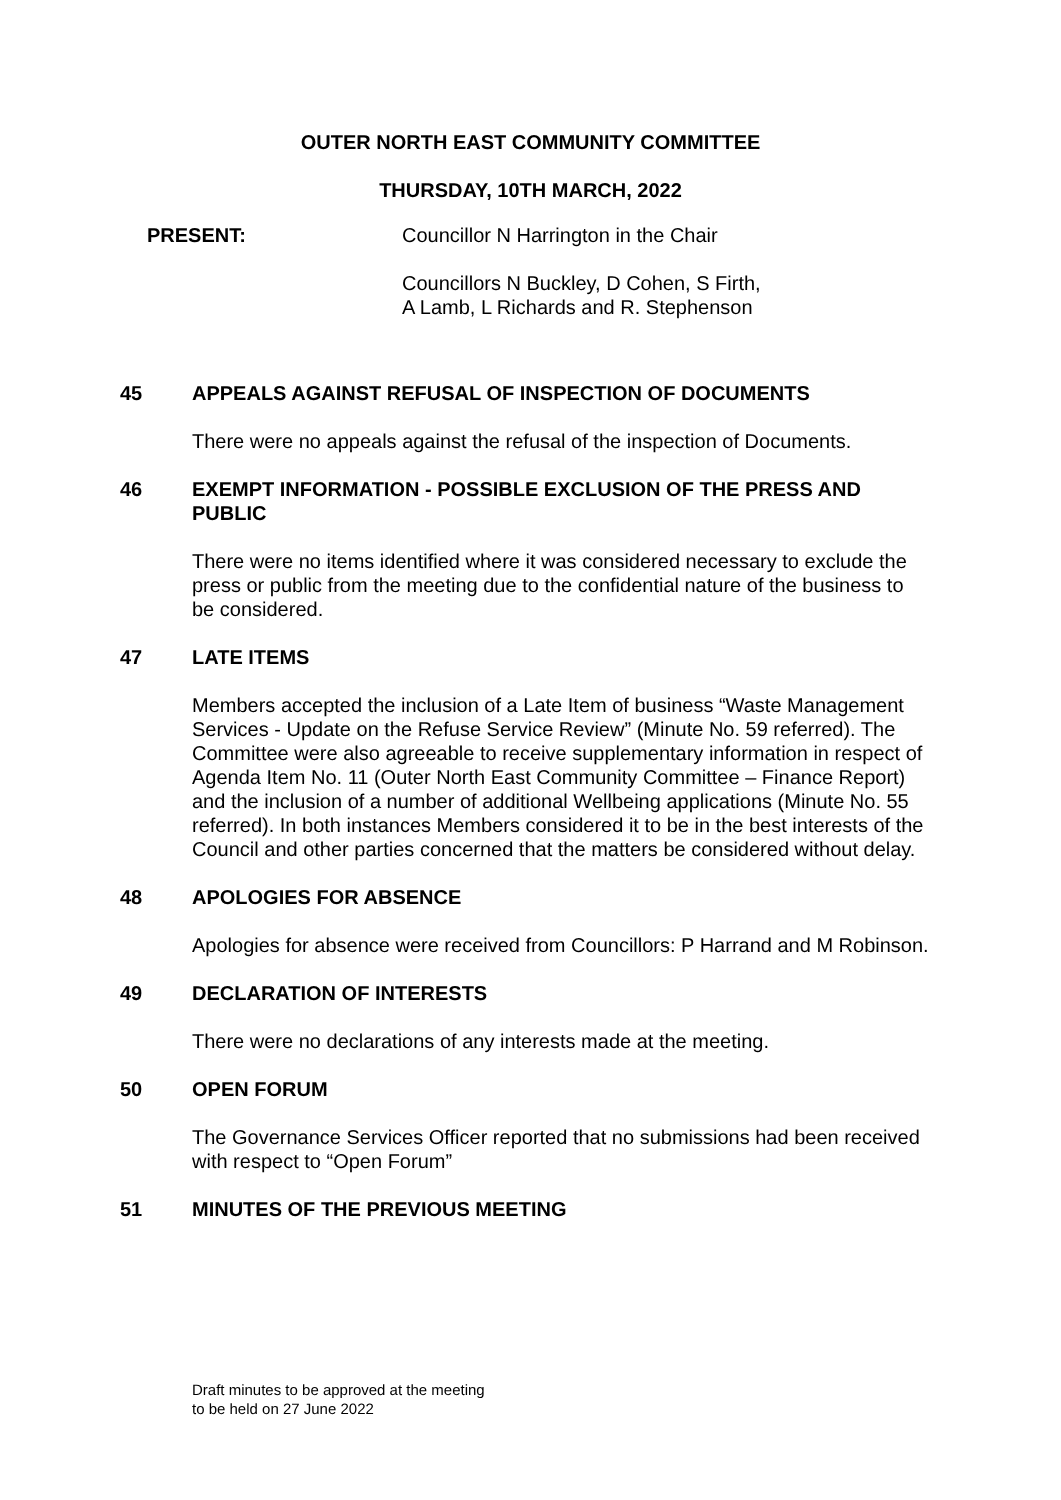OUTER NORTH EAST COMMUNITY COMMITTEE
THURSDAY, 10TH MARCH, 2022
PRESENT: Councillor N Harrington in the Chair
Councillors N Buckley, D Cohen, S Firth,
A Lamb, L Richards and R. Stephenson
45 APPEALS AGAINST REFUSAL OF INSPECTION OF DOCUMENTS
There were no appeals against the refusal of the inspection of Documents.
46 EXEMPT INFORMATION - POSSIBLE EXCLUSION OF THE PRESS AND PUBLIC
There were no items identified where it was considered necessary to exclude the press or public from the meeting due to the confidential nature of the business to be considered.
47 LATE ITEMS
Members accepted the inclusion of a Late Item of business “Waste Management Services - Update on the Refuse Service Review” (Minute No. 59 referred). The Committee were also agreeable to receive supplementary information in respect of Agenda Item No. 11 (Outer North East Community Committee – Finance Report) and the inclusion of a number of additional Wellbeing applications (Minute No. 55 referred). In both instances Members considered it to be in the best interests of the Council and other parties concerned that the matters be considered without delay.
48 APOLOGIES FOR ABSENCE
Apologies for absence were received from Councillors: P Harrand and M Robinson.
49 DECLARATION OF INTERESTS
There were no declarations of any interests made at the meeting.
50 OPEN FORUM
The Governance Services Officer reported that no submissions had been received with respect to “Open Forum”
51 MINUTES OF THE PREVIOUS MEETING
Draft minutes to be approved at the meeting
to be held on 27 June 2022